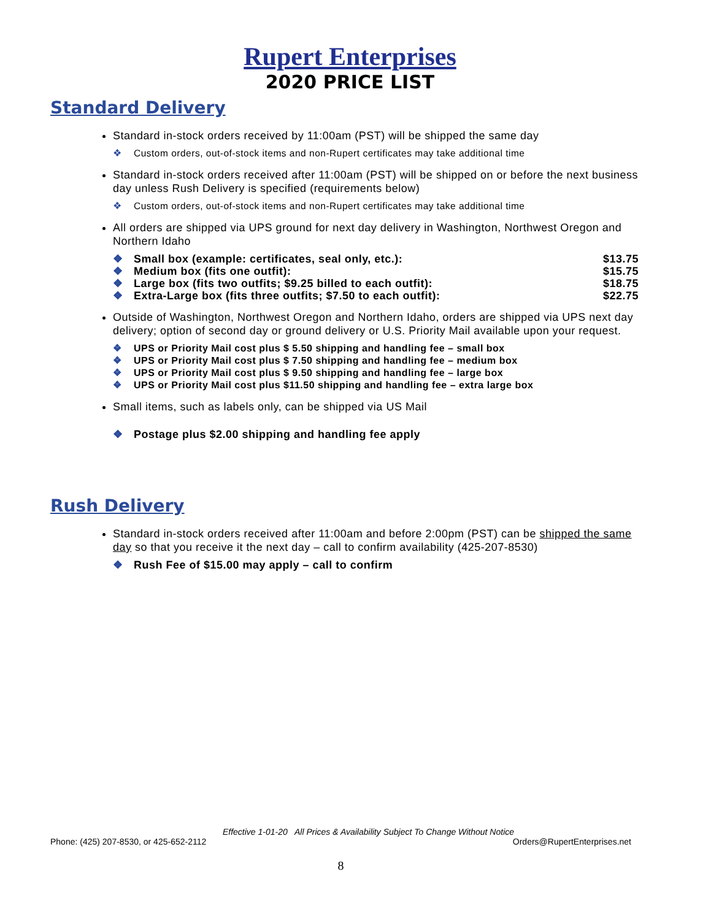Rupert Enterprises
2020 PRICE LIST
Standard Delivery
Standard in-stock orders received by 11:00am (PST) will be shipped the same day
Custom orders, out-of-stock items and non-Rupert certificates may take additional time
Standard in-stock orders received after 11:00am (PST) will be shipped on or before the next business day unless Rush Delivery is specified (requirements below)
Custom orders, out-of-stock items and non-Rupert certificates may take additional time
All orders are shipped via UPS ground for next day delivery in Washington, Northwest Oregon and Northern Idaho
Small box (example: certificates, seal only, etc.): $13.75
Medium box (fits one outfit): $15.75
Large box (fits two outfits; $9.25 billed to each outfit): $18.75
Extra-Large box (fits three outfits; $7.50 to each outfit): $22.75
Outside of Washington, Northwest Oregon and Northern Idaho, orders are shipped via UPS next day delivery; option of second day or ground delivery or U.S. Priority Mail available upon your request.
UPS or Priority Mail cost plus $ 5.50 shipping and handling fee – small box
UPS or Priority Mail cost plus $ 7.50 shipping and handling fee – medium box
UPS or Priority Mail cost plus $ 9.50 shipping and handling fee – large box
UPS or Priority Mail cost plus $11.50 shipping and handling fee – extra large box
Small items, such as labels only, can be shipped via US Mail
Postage plus $2.00 shipping and handling fee apply
Rush Delivery
Standard in-stock orders received after 11:00am and before 2:00pm (PST) can be shipped the same day so that you receive it the next day – call to confirm availability (425-207-8530)
Rush Fee of $15.00 may apply – call to confirm
Effective 1-01-20 All Prices & Availability Subject To Change Without Notice
Phone: (425) 207-8530, or 425-652-2112 Orders@RupertEnterprises.net
8